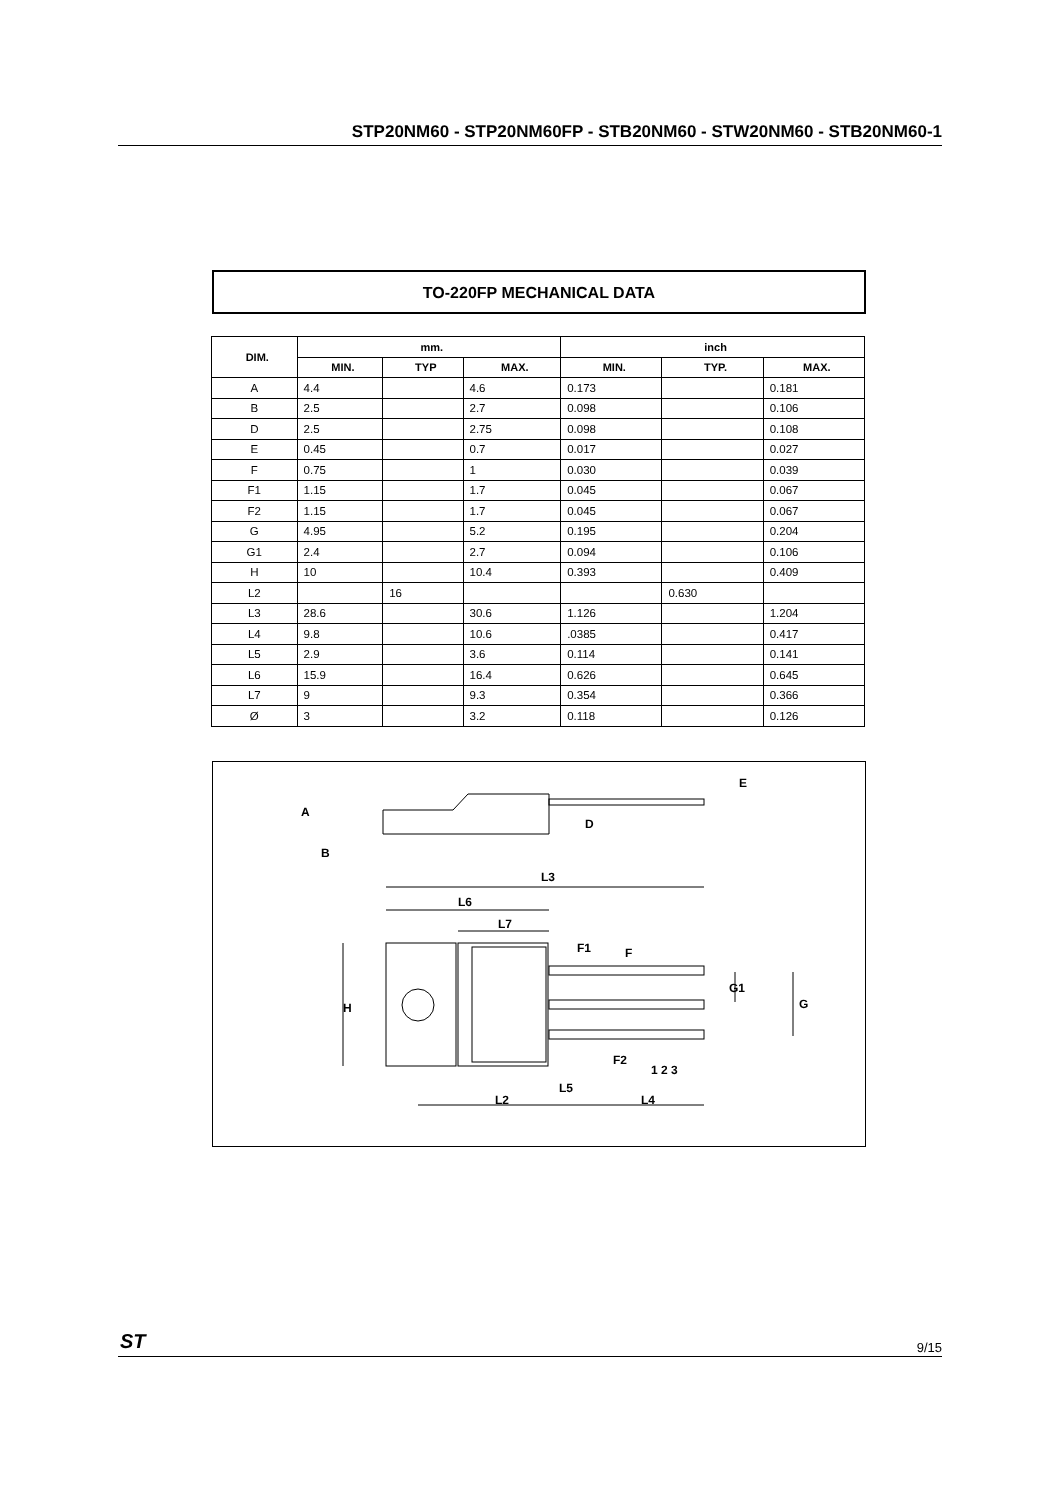STP20NM60 - STP20NM60FP - STB20NM60 - STW20NM60 - STB20NM60-1
TO-220FP MECHANICAL DATA
| DIM. | mm. | | | inch | | |
| --- | --- | --- | --- | --- | --- | --- |
| | MIN. | TYP | MAX. | MIN. | TYP. | MAX. |
| A | 4.4 | | 4.6 | 0.173 | | 0.181 |
| B | 2.5 | | 2.7 | 0.098 | | 0.106 |
| D | 2.5 | | 2.75 | 0.098 | | 0.108 |
| E | 0.45 | | 0.7 | 0.017 | | 0.027 |
| F | 0.75 | | 1 | 0.030 | | 0.039 |
| F1 | 1.15 | | 1.7 | 0.045 | | 0.067 |
| F2 | 1.15 | | 1.7 | 0.045 | | 0.067 |
| G | 4.95 | | 5.2 | 0.195 | | 0.204 |
| G1 | 2.4 | | 2.7 | 0.094 | | 0.106 |
| H | 10 | | 10.4 | 0.393 | | 0.409 |
| L2 | | 16 | | | 0.630 | |
| L3 | 28.6 | | 30.6 | 1.126 | | 1.204 |
| L4 | 9.8 | | 10.6 | .0385 | | 0.417 |
| L5 | 2.9 | | 3.6 | 0.114 | | 0.141 |
| L6 | 15.9 | | 16.4 | 0.626 | | 0.645 |
| L7 | 9 | | 9.3 | 0.354 | | 0.366 |
| Ø | 3 | | 3.2 | 0.118 | | 0.126 |
L3
L6
L7
L2
L4
L5
H
G
G1
A
B
D
E
F1
F
F2
1 2 3
ST 9/15